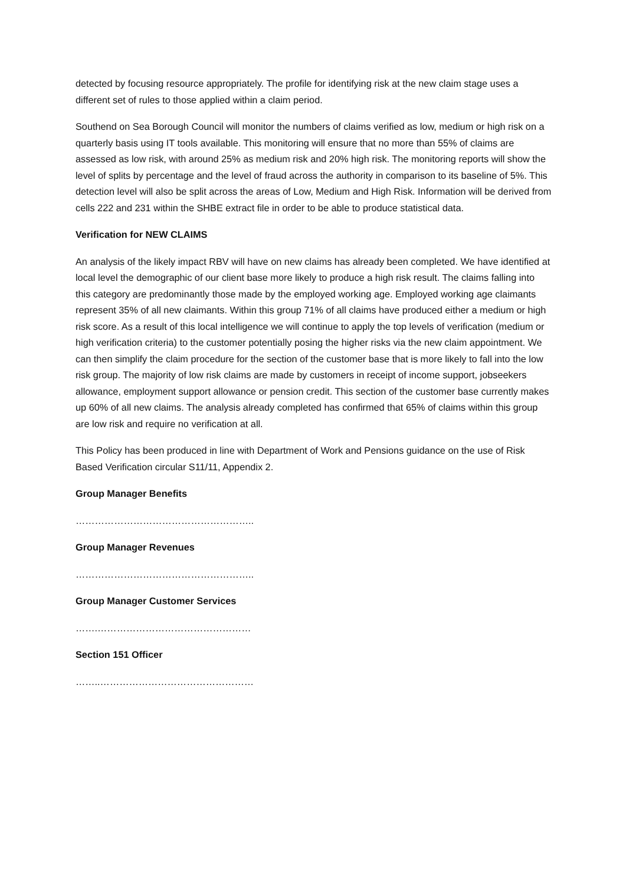detected by focusing resource appropriately. The profile for identifying risk at the new claim stage uses a different set of rules to those applied within a claim period.
Southend on Sea Borough Council will monitor the numbers of claims verified as low, medium or high risk on a quarterly basis using IT tools available. This monitoring will ensure that no more than 55% of claims are assessed as low risk, with around 25% as medium risk and 20% high risk. The monitoring reports will show the level of splits by percentage and the level of fraud across the authority in comparison to its baseline of 5%. This detection level will also be split across the areas of Low, Medium and High Risk. Information will be derived from cells 222 and 231 within the SHBE extract file in order to be able to produce statistical data.
Verification for NEW CLAIMS
An analysis of the likely impact RBV will have on new claims has already been completed. We have identified at local level the demographic of our client base more likely to produce a high risk result. The claims falling into this category are predominantly those made by the employed working age. Employed working age claimants represent 35% of all new claimants. Within this group 71% of all claims have produced either a medium or high risk score. As a result of this local intelligence we will continue to apply the top levels of verification (medium or high verification criteria) to the customer potentially posing the higher risks via the new claim appointment. We can then simplify the claim procedure for the section of the customer base that is more likely to fall into the low risk group. The majority of low risk claims are made by customers in receipt of income support, jobseekers allowance, employment support allowance or pension credit. This section of the customer base currently makes up 60% of all new claims. The analysis already completed has confirmed that 65% of claims within this group are low risk and require no verification at all.
This Policy has been produced in line with Department of Work and Pensions guidance on the use of Risk Based Verification circular S11/11, Appendix 2.
Group Manager Benefits
………………………………………………..
Group Manager Revenues
………………………………………………..
Group Manager Customer Services
…….…………………………………………
Section 151 Officer
……..…………………………………………